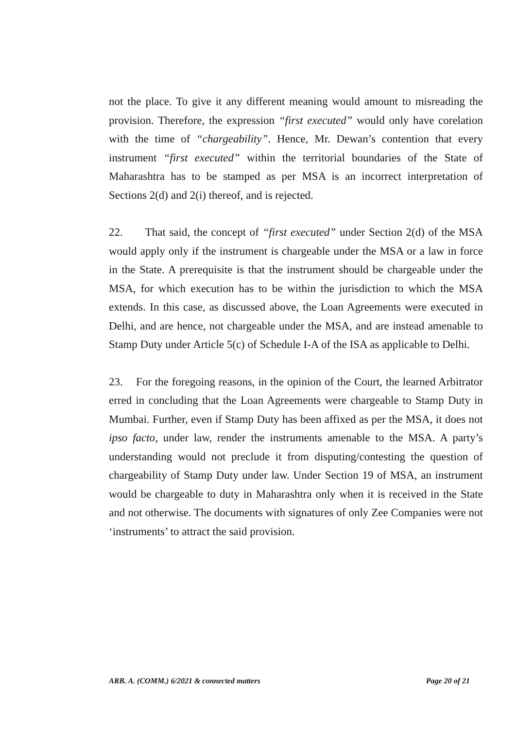not the place. To give it any different meaning would amount to misreading the provision. Therefore, the expression “first executed” would only have corelation with the time of “chargeability”. Hence, Mr. Dewan’s contention that every instrument “first executed” within the territorial boundaries of the State of Maharashtra has to be stamped as per MSA is an incorrect interpretation of Sections 2(d) and 2(i) thereof, and is rejected.
22. That said, the concept of “first executed” under Section 2(d) of the MSA would apply only if the instrument is chargeable under the MSA or a law in force in the State. A prerequisite is that the instrument should be chargeable under the MSA, for which execution has to be within the jurisdiction to which the MSA extends. In this case, as discussed above, the Loan Agreements were executed in Delhi, and are hence, not chargeable under the MSA, and are instead amenable to Stamp Duty under Article 5(c) of Schedule I-A of the ISA as applicable to Delhi.
23. For the foregoing reasons, in the opinion of the Court, the learned Arbitrator erred in concluding that the Loan Agreements were chargeable to Stamp Duty in Mumbai. Further, even if Stamp Duty has been affixed as per the MSA, it does not ipso facto, under law, render the instruments amenable to the MSA. A party’s understanding would not preclude it from disputing/contesting the question of chargeability of Stamp Duty under law. Under Section 19 of MSA, an instrument would be chargeable to duty in Maharashtra only when it is received in the State and not otherwise. The documents with signatures of only Zee Companies were not ‘instruments’ to attract the said provision.
ARB. A. (COMM.) 6/2021 & connected matters Page 20 of 21